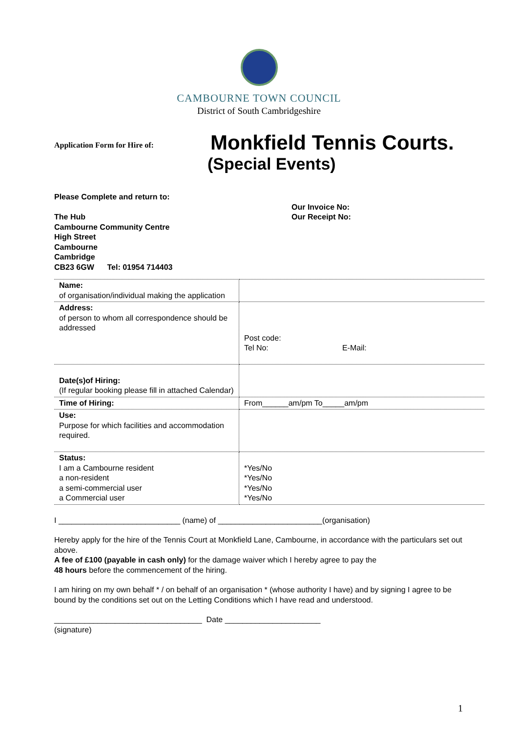CAMBOURNE TOWN COUNCIL
District of South Cambridgeshire
Application Form for Hire of:
Monkfield Tennis Courts.
(Special Events)
Please Complete and return to:
The Hub
Cambourne Community Centre
High Street
Cambourne
Cambridge
CB23 6GW Tel: 01954 714403
Our Invoice No:
Our Receipt No:
| Name: of organisation/individual making the application | |
| Address: of person to whom all correspondence should be addressed | Post code: Tel No: E-Mail: |
| Date(s)of Hiring: (If regular booking please fill in attached Calendar) | |
| Time of Hiring: | From______am/pm To_____am/pm |
| Use: Purpose for which facilities and accommodation required. | |
| Status: I am a Cambourne resident a non-resident a semi-commercial user a Commercial user | *Yes/No *Yes/No *Yes/No *Yes/No |
I ____________________________ (name) of ________________________(organisation)
Hereby apply for the hire of the Tennis Court at Monkfield Lane, Cambourne, in accordance with the particulars set out above.
A fee of £100 (payable in cash only) for the damage waiver which I hereby agree to pay the
48 hours before the commencement of the hiring.
I am hiring on my own behalf * / on behalf of an organisation * (whose authority I have) and by signing I agree to be bound by the conditions set out on the Letting Conditions which I have read and understood.
__________________________________ Date ______________________
(signature)
1